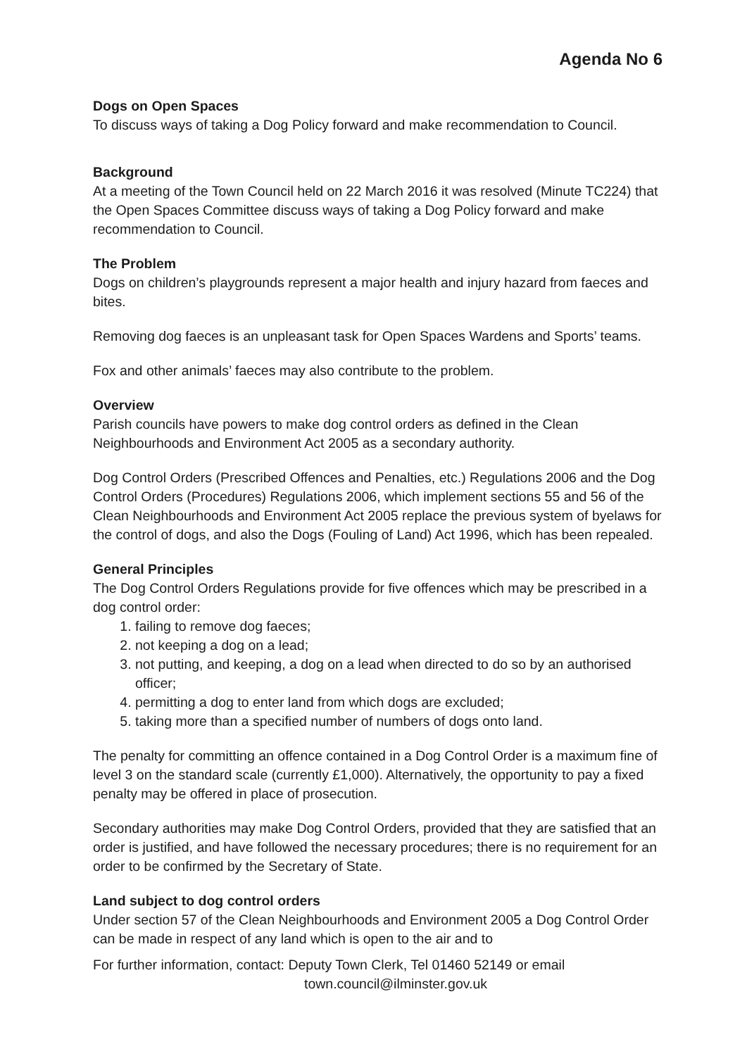Agenda No 6
Dogs on Open Spaces
To discuss ways of taking a Dog Policy forward and make recommendation to Council.
Background
At a meeting of the Town Council held on 22 March 2016 it was resolved (Minute TC224) that the Open Spaces Committee discuss ways of taking a Dog Policy forward and make recommendation to Council.
The Problem
Dogs on children’s playgrounds represent a major health and injury hazard from faeces and bites.
Removing dog faeces is an unpleasant task for Open Spaces Wardens and Sports’ teams.
Fox and other animals’ faeces may also contribute to the problem.
Overview
Parish councils have powers to make dog control orders as defined in the Clean Neighbourhoods and Environment Act 2005 as a secondary authority.
Dog Control Orders (Prescribed Offences and Penalties, etc.) Regulations 2006 and the Dog Control Orders (Procedures) Regulations 2006, which implement sections 55 and 56 of the Clean Neighbourhoods and Environment Act 2005 replace the previous system of byelaws for the control of dogs, and also the Dogs (Fouling of Land) Act 1996, which has been repealed.
General Principles
The Dog Control Orders Regulations provide for five offences which may be prescribed in a dog control order:
1. failing to remove dog faeces;
2. not keeping a dog on a lead;
3. not putting, and keeping, a dog on a lead when directed to do so by an authorised officer;
4. permitting a dog to enter land from which dogs are excluded;
5. taking more than a specified number of numbers of dogs onto land.
The penalty for committing an offence contained in a Dog Control Order is a maximum fine of level 3 on the standard scale (currently £1,000). Alternatively, the opportunity to pay a fixed penalty may be offered in place of prosecution.
Secondary authorities may make Dog Control Orders, provided that they are satisfied that an order is justified, and have followed the necessary procedures; there is no requirement for an order to be confirmed by the Secretary of State.
Land subject to dog control orders
Under section 57 of the Clean Neighbourhoods and Environment 2005 a Dog Control Order can be made in respect of any land which is open to the air and to
For further information, contact: Deputy Town Clerk, Tel 01460 52149 or email
town.council@ilminster.gov.uk